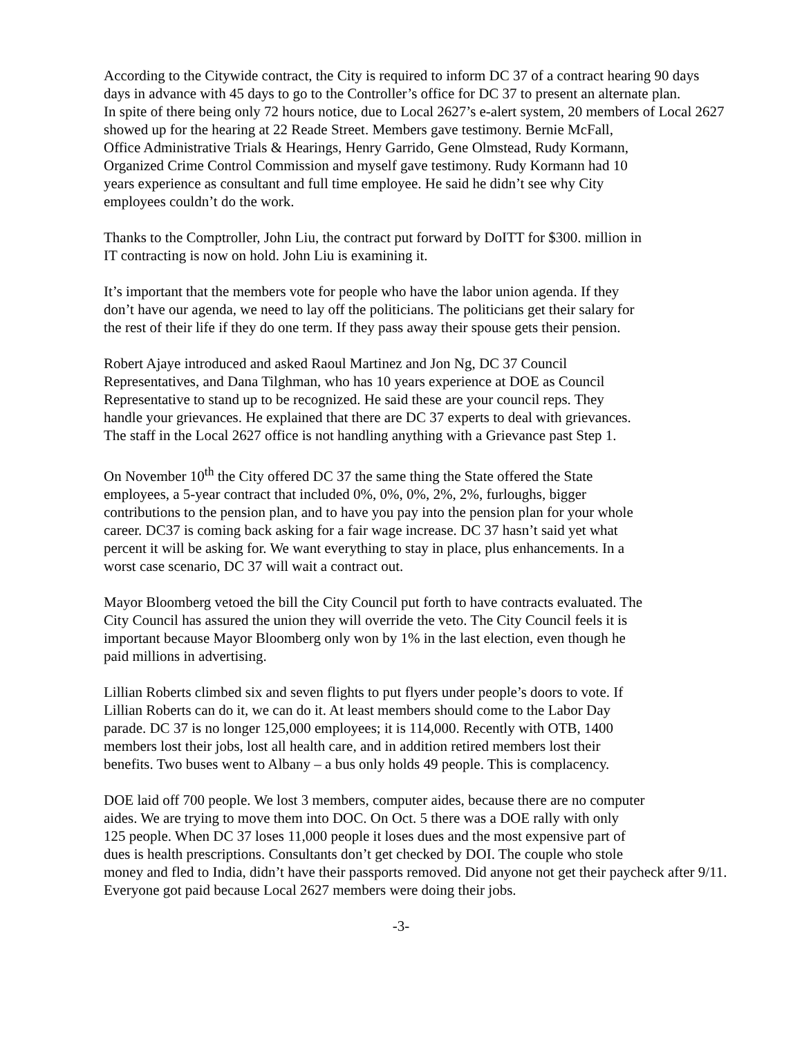According to the Citywide contract, the City is required to inform DC 37 of a contract hearing 90 days
days in advance with 45 days to go to the Controller’s office for DC 37 to present an alternate plan.
In spite of there being only 72 hours notice, due to Local 2627’s e-alert system, 20 members of Local 2627
showed up for the hearing at 22 Reade Street. Members gave testimony. Bernie McFall,
Office Administrative Trials & Hearings, Henry Garrido, Gene Olmstead, Rudy Kormann,
Organized Crime Control Commission and myself gave testimony. Rudy Kormann had 10
years experience as consultant and full time employee. He said he didn’t see why City
employees couldn’t do the work.
Thanks to the Comptroller, John Liu, the contract put forward by DoITT for $300. million in
IT contracting is now on hold. John Liu is examining it.
It’s important that the members vote for people who have the labor union agenda. If they
don’t have our agenda, we need to lay off the politicians. The politicians get their salary for
the rest of their life if they do one term. If they pass away their spouse gets their pension.
Robert Ajaye introduced and asked Raoul Martinez and Jon Ng, DC 37 Council
Representatives, and Dana Tilghman, who has 10 years experience at DOE as Council
Representative to stand up to be recognized. He said these are your council reps. They
handle your grievances. He explained that there are DC 37 experts to deal with grievances.
The staff in the Local 2627 office is not handling anything with a Grievance past Step 1.
On November 10<sup>th</sup> the City offered DC 37 the same thing the State offered the State
employees, a 5-year contract that included 0%, 0%, 0%, 2%, 2%, furloughs, bigger
contributions to the pension plan, and to have you pay into the pension plan for your whole
career. DC37 is coming back asking for a fair wage increase. DC 37 hasn’t said yet what
percent it will be asking for. We want everything to stay in place, plus enhancements. In a
worst case scenario, DC 37 will wait a contract out.
Mayor Bloomberg vetoed the bill the City Council put forth to have contracts evaluated. The
City Council has assured the union they will override the veto. The City Council feels it is
important because Mayor Bloomberg only won by 1% in the last election, even though he
paid millions in advertising.
Lillian Roberts climbed six and seven flights to put flyers under people’s doors to vote. If
Lillian Roberts can do it, we can do it. At least members should come to the Labor Day
parade. DC 37 is no longer 125,000 employees; it is 114,000. Recently with OTB, 1400
members lost their jobs, lost all health care, and in addition retired members lost their
benefits. Two buses went to Albany – a bus only holds 49 people. This is complacency.
DOE laid off 700 people. We lost 3 members, computer aides, because there are no computer
aides. We are trying to move them into DOC. On Oct. 5 there was a DOE rally with only
125 people. When DC 37 loses 11,000 people it loses dues and the most expensive part of
dues is health prescriptions. Consultants don’t get checked by DOI. The couple who stole
money and fled to India, didn’t have their passports removed. Did anyone not get their paycheck after 9/11.
Everyone got paid because Local 2627 members were doing their jobs.
-3-